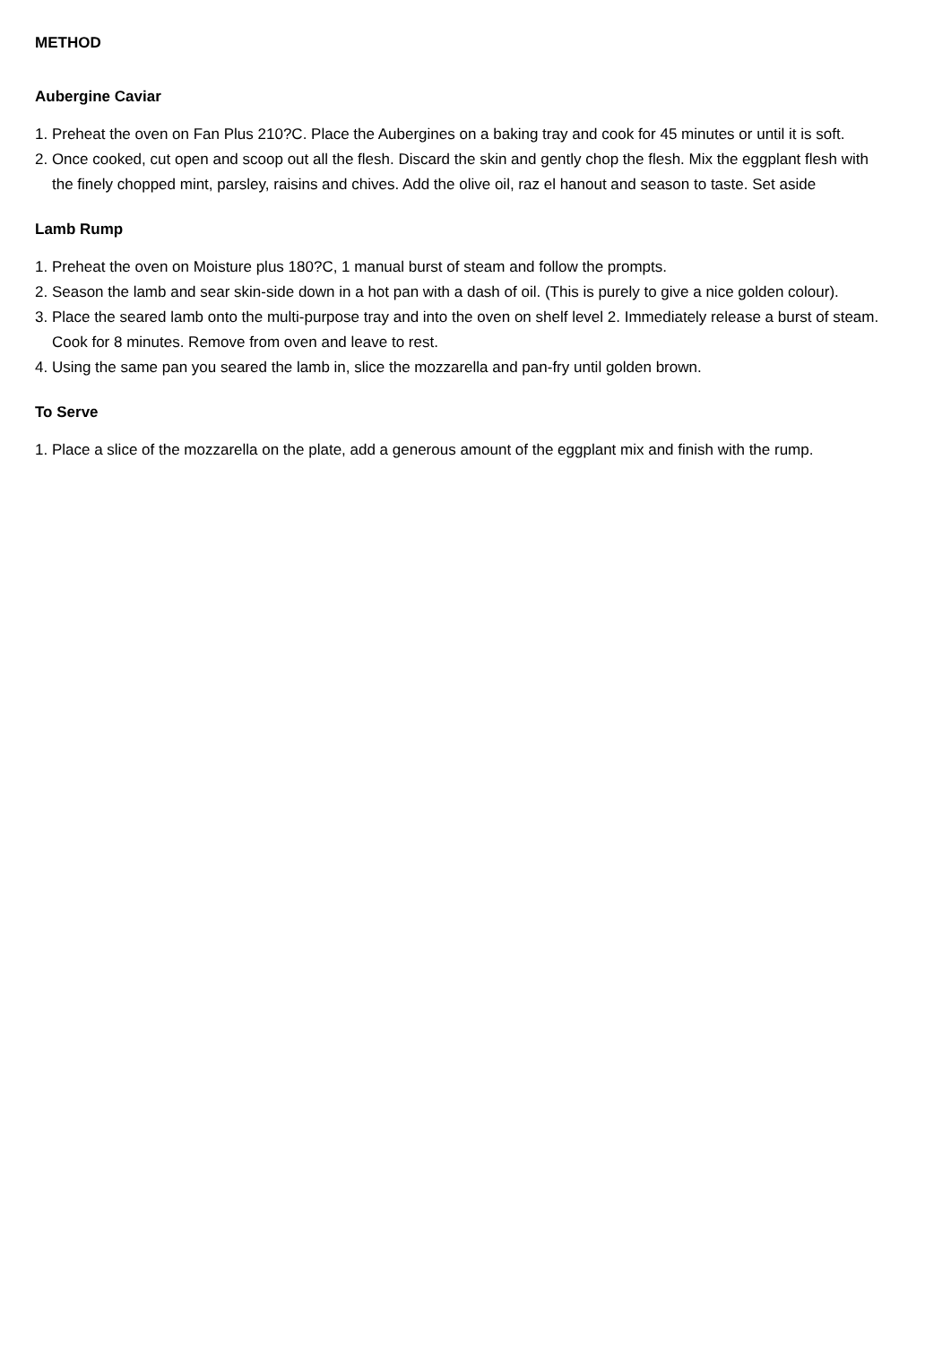METHOD
Aubergine Caviar
1. Preheat the oven on Fan Plus 210?C. Place the Aubergines on a baking tray and cook for 45 minutes or until it is soft.
2. Once cooked, cut open and scoop out all the flesh. Discard the skin and gently chop the flesh. Mix the eggplant flesh with the finely chopped mint, parsley, raisins and chives. Add the olive oil, raz el hanout and season to taste. Set aside
Lamb Rump
1. Preheat the oven on Moisture plus 180?C, 1 manual burst of steam and follow the prompts.
2. Season the lamb and sear skin-side down in a hot pan with a dash of oil. (This is purely to give a nice golden colour).
3. Place the seared lamb onto the multi-purpose tray and into the oven on shelf level 2. Immediately release a burst of steam. Cook for 8 minutes. Remove from oven and leave to rest.
4. Using the same pan you seared the lamb in, slice the mozzarella and pan-fry until golden brown.
To Serve
1. Place a slice of the mozzarella on the plate, add a generous amount of the eggplant mix and finish with the rump.